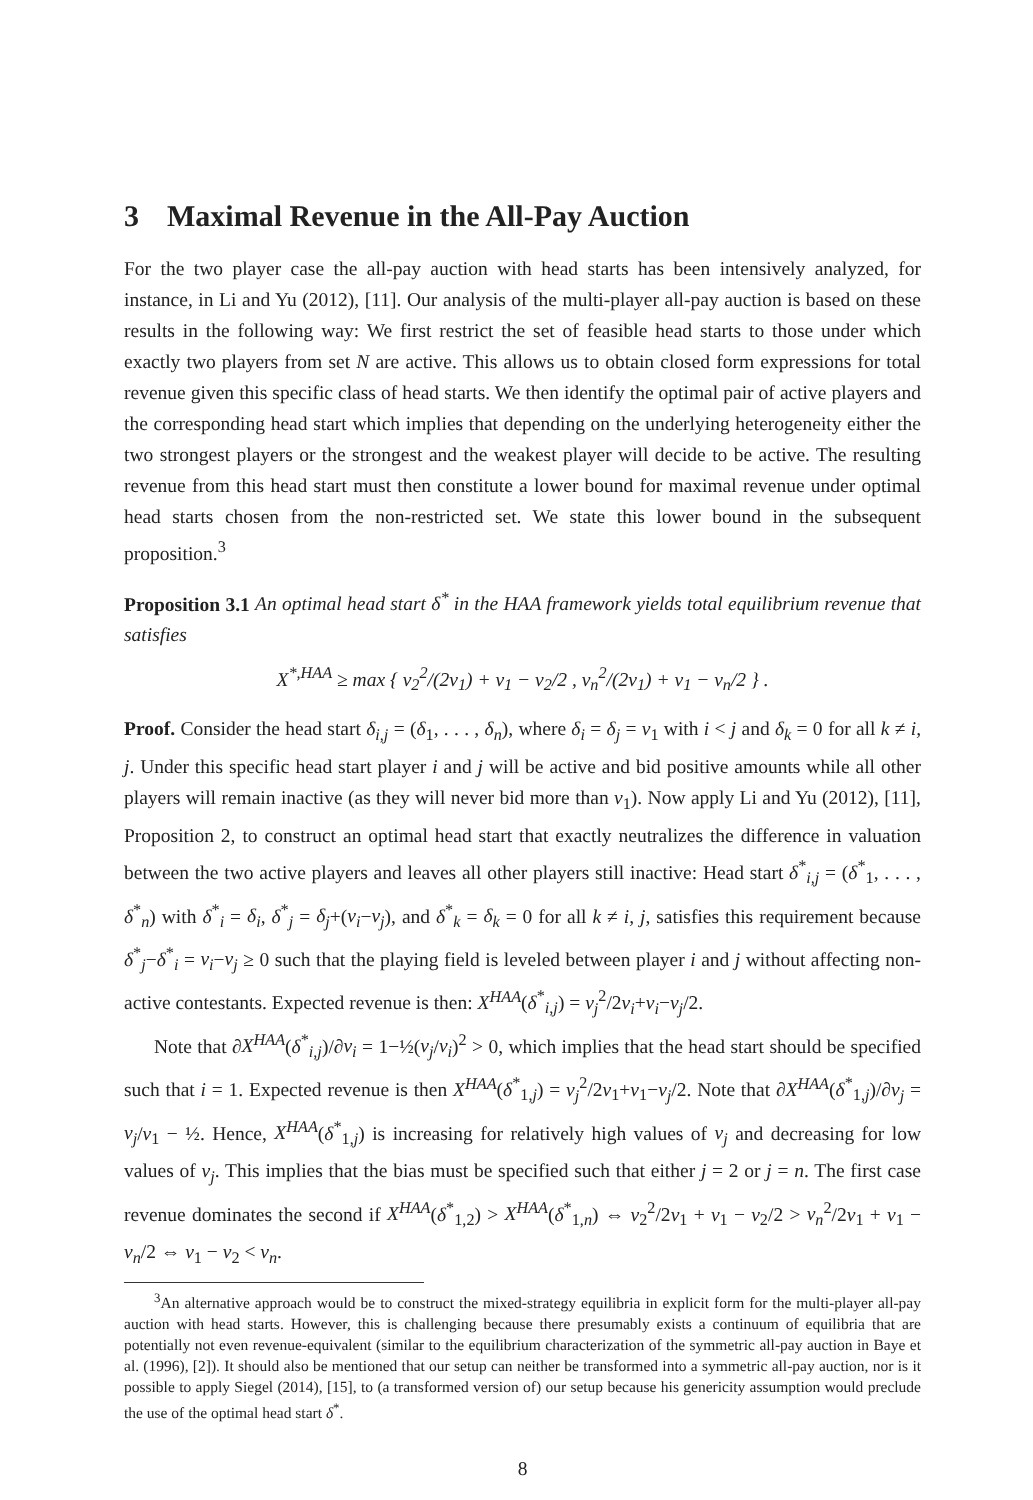3 Maximal Revenue in the All-Pay Auction
For the two player case the all-pay auction with head starts has been intensively analyzed, for instance, in Li and Yu (2012), [11]. Our analysis of the multi-player all-pay auction is based on these results in the following way: We first restrict the set of feasible head starts to those under which exactly two players from set N are active. This allows us to obtain closed form expressions for total revenue given this specific class of head starts. We then identify the optimal pair of active players and the corresponding head start which implies that depending on the underlying heterogeneity either the two strongest players or the strongest and the weakest player will decide to be active. The resulting revenue from this head start must then constitute a lower bound for maximal revenue under optimal head starts chosen from the non-restricted set. We state this lower bound in the subsequent proposition.<sup>3</sup>
Proposition 3.1 An optimal head start δ<sup>*</sup> in the HAA framework yields total equilibrium revenue that satisfies
X<sup>*,HAA</sup> ≥ max { v<sub>2</sub><sup>2</sup>/(2v<sub>1</sub>) + v<sub>1</sub> − v<sub>2</sub>/2 , v<sub>n</sub><sup>2</sup>/(2v<sub>1</sub>) + v<sub>1</sub> − v<sub>n</sub>/2 } .
Proof. Consider the head start δ<sub>i,j</sub> = (δ<sub>1</sub>, . . . , δ<sub>n</sub>), where δ<sub>i</sub> = δ<sub>j</sub> = v<sub>1</sub> with i < j and δ<sub>k</sub> = 0 for all k ≠ i, j. Under this specific head start player i and j will be active and bid positive amounts while all other players will remain inactive (as they will never bid more than v<sub>1</sub>). Now apply Li and Yu (2012), [11], Proposition 2, to construct an optimal head start that exactly neutralizes the difference in valuation between the two active players and leaves all other players still inactive: Head start δ<sup>*</sup><sub>i,j</sub> = (δ<sup>*</sup><sub>1</sub>, . . . , δ<sup>*</sup><sub>n</sub>) with δ<sup>*</sup><sub>i</sub> = δ<sub>i</sub>, δ<sup>*</sup><sub>j</sub> = δ<sub>j</sub>+(v<sub>i</sub>−v<sub>j</sub>), and δ<sup>*</sup><sub>k</sub> = δ<sub>k</sub> = 0 for all k ≠ i, j, satisfies this requirement because δ<sup>*</sup><sub>j</sub>−δ<sup>*</sup><sub>i</sub> = v<sub>i</sub>−v<sub>j</sub> ≥ 0 such that the playing field is leveled between player i and j without affecting non-active contestants. Expected revenue is then: X<sup>HAA</sup>(δ<sup>*</sup><sub>i,j</sub>) = v<sub>j</sub><sup>2</sup>/2v<sub>i</sub>+v<sub>i</sub>−v<sub>j</sub>/2.
Note that ∂X<sup>HAA</sup>(δ<sup>*</sup><sub>i,j</sub>)/∂v<sub>i</sub> = 1−½(v<sub>j</sub>/v<sub>i</sub>)<sup>2</sup> > 0, which implies that the head start should be specified such that i = 1. Expected revenue is then X<sup>HAA</sup>(δ<sup>*</sup><sub>1,j</sub>) = v<sub>j</sub><sup>2</sup>/2v<sub>1</sub>+v<sub>1</sub>−v<sub>j</sub>/2. Note that ∂X<sup>HAA</sup>(δ<sup>*</sup><sub>1,j</sub>)/∂v<sub>j</sub> = v<sub>j</sub>/v<sub>1</sub> − ½. Hence, X<sup>HAA</sup>(δ<sup>*</sup><sub>1,j</sub>) is increasing for relatively high values of v<sub>j</sub> and decreasing for low values of v<sub>j</sub>. This implies that the bias must be specified such that either j = 2 or j = n. The first case revenue dominates the second if X<sup>HAA</sup>(δ<sup>*</sup><sub>1,2</sub>) > X<sup>HAA</sup>(δ<sup>*</sup><sub>1,n</sub>) ⇔ v<sub>2</sub><sup>2</sup>/2v<sub>1</sub> + v<sub>1</sub> − v<sub>2</sub>/2 > v<sub>n</sub><sup>2</sup>/2v<sub>1</sub> + v<sub>1</sub> − v<sub>n</sub>/2 ⇔ v<sub>1</sub> − v<sub>2</sub> < v<sub>n</sub>.
<sup>3</sup> An alternative approach would be to construct the mixed-strategy equilibria in explicit form for the multi-player all-pay auction with head starts. However, this is challenging because there presumably exists a continuum of equilibria that are potentially not even revenue-equivalent (similar to the equilibrium characterization of the symmetric all-pay auction in Baye et al. (1996), [2]). It should also be mentioned that our setup can neither be transformed into a symmetric all-pay auction, nor is it possible to apply Siegel (2014), [15], to (a transformed version of) our setup because his genericity assumption would preclude the use of the optimal head start δ<sup>*</sup>.
8